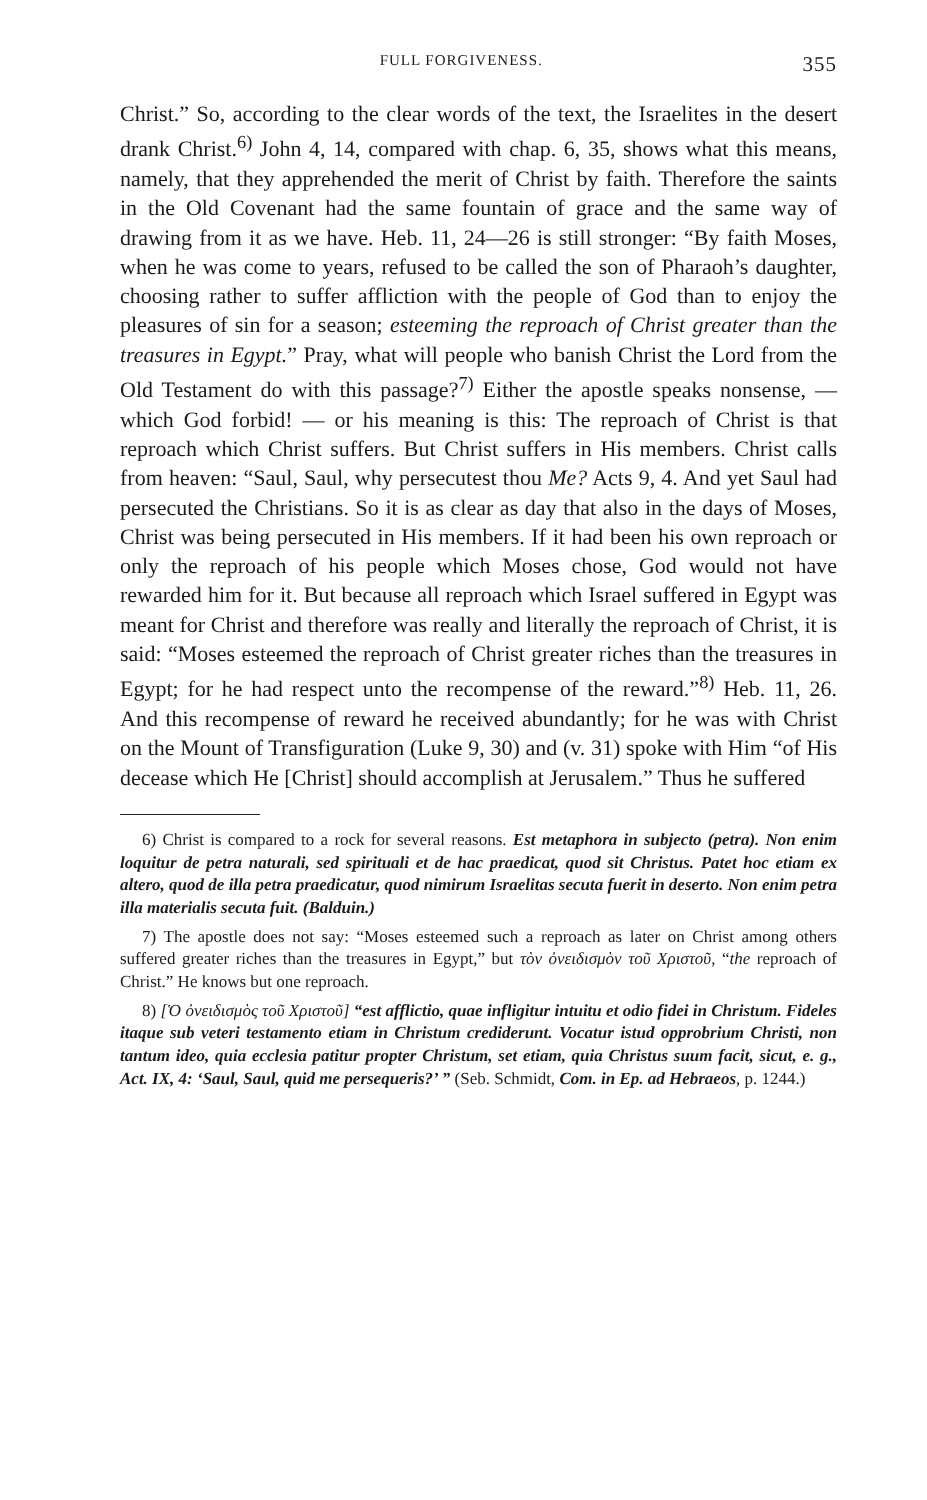FULL FORGIVENESS. 355
Christ.” So, according to the clear words of the text, the Israelites in the desert drank Christ.<sup>6)</sup> John 4, 14, compared with chap. 6, 35, shows what this means, namely, that they apprehended the merit of Christ by faith. Therefore the saints in the Old Covenant had the same fountain of grace and the same way of drawing from it as we have. Heb. 11, 24—26 is still stronger: “By faith Moses, when he was come to years, refused to be called the son of Pharaoh’s daughter, choosing rather to suffer affliction with the people of God than to enjoy the pleasures of sin for a season; esteeming the reproach of Christ greater than the treasures in Egypt.” Pray, what will people who banish Christ the Lord from the Old Testament do with this passage?<sup>7)</sup> Either the apostle speaks nonsense, — which God forbid! — or his meaning is this: The reproach of Christ is that reproach which Christ suffers. But Christ suffers in His members. Christ calls from heaven: “Saul, Saul, why persecutest thou Me? Acts 9, 4. And yet Saul had persecuted the Christians. So it is as clear as day that also in the days of Moses, Christ was being persecuted in His members. If it had been his own reproach or only the reproach of his people which Moses chose, God would not have rewarded him for it. But because all reproach which Israel suffered in Egypt was meant for Christ and therefore was really and literally the reproach of Christ, it is said: “Moses esteemed the reproach of Christ greater riches than the treasures in Egypt; for he had respect unto the recompense of the reward.”<sup>8)</sup> Heb. 11, 26. And this recompense of reward he received abundantly; for he was with Christ on the Mount of Transfiguration (Luke 9, 30) and (v. 31) spoke with Him “of His decease which He [Christ] should accomplish at Jerusalem.” Thus he suffered
6) Christ is compared to a rock for several reasons. Est metaphora in subjecto (petra). Non enim loquitur de petra naturali, sed spirituali et de hac praedicat, quod sit Christus. Patet hoc etiam ex altero, quod de illa petra praedicatur, quod nimirum Israelitas secuta fuerit in deserto. Non enim petra illa materialis secuta fuit. (Balduin.)
7) The apostle does not say: “Moses esteemed such a reproach as later on Christ among others suffered greater riches than the treasures in Egypt,” but τὸν ὀνειδισμὸν τοῦ Χριστοῦ, “the reproach of Christ.” He knows but one reproach.
8) [Ὁ ὀνειδισμὸς τοῦ Χριστοῦ] “est afflictio, quae infligitur intuitu et odio fidei in Christum. Fideles itaque sub veteri testamento etiam in Christum crediderunt. Vocatur istud opprobrium Christi, non tantum ideo, quia ecclesia patitur propter Christum, set etiam, quia Christus suum facit, sicut, e. g., Act. IX, 4: ‘Saul, Saul, quid me persequeris?’ ” (Seb. Schmidt, Com. in Ep. ad Hebraeos, p. 1244.)